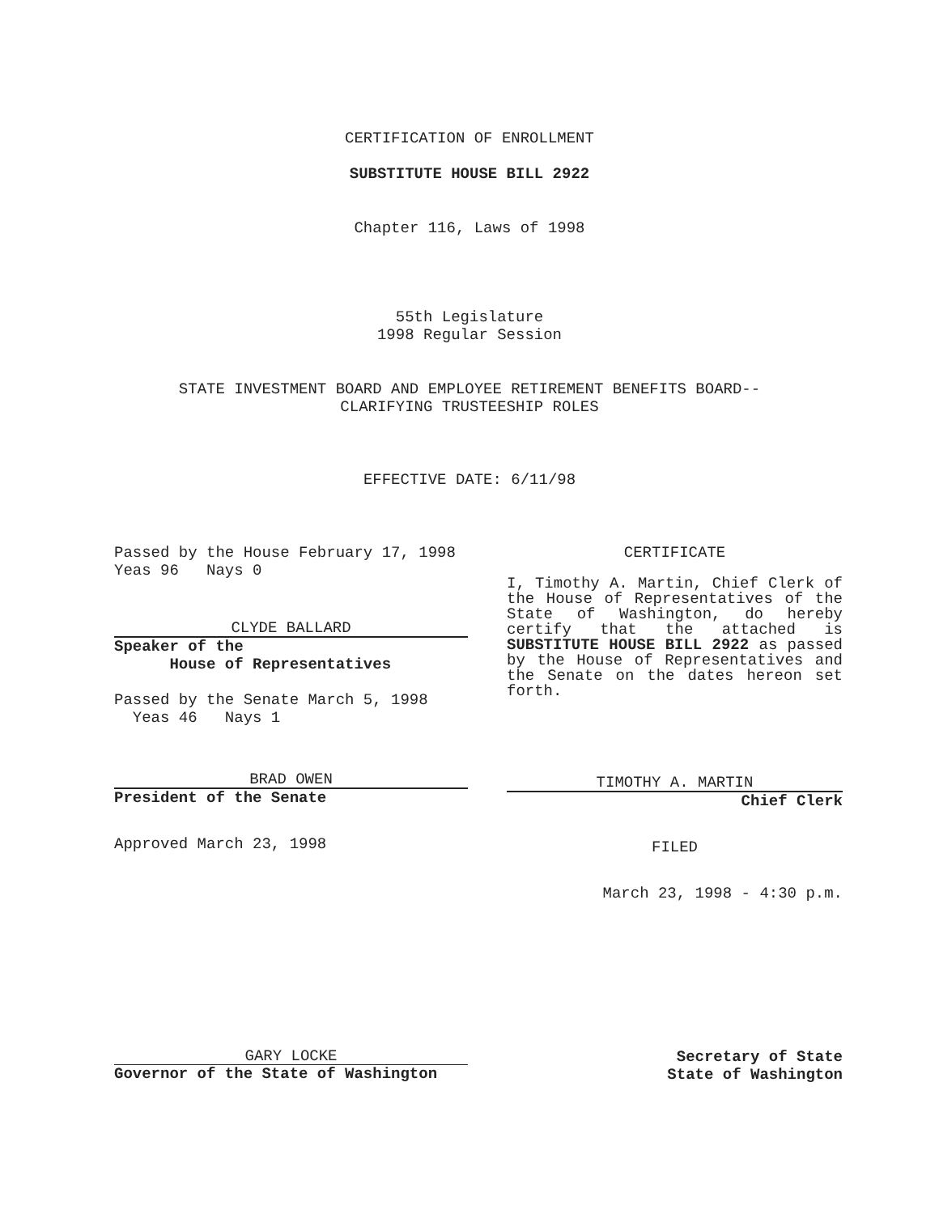CERTIFICATION OF ENROLLMENT
SUBSTITUTE HOUSE BILL 2922
Chapter 116, Laws of 1998
55th Legislature
1998 Regular Session
STATE INVESTMENT BOARD AND EMPLOYEE RETIREMENT BENEFITS BOARD--
CLARIFYING TRUSTEESHIP ROLES
EFFECTIVE DATE: 6/11/98
Passed by the House February 17, 1998
Yeas 96 Nays 0
CLYDE BALLARD
Speaker of the
House of Representatives
Passed by the Senate March 5, 1998
Yeas 46 Nays 1
BRAD OWEN
President of the Senate
Approved March 23, 1998
CERTIFICATE
I, Timothy A. Martin, Chief Clerk of the House of Representatives of the State of Washington, do hereby certify that the attached is SUBSTITUTE HOUSE BILL 2922 as passed by the House of Representatives and the Senate on the dates hereon set forth.
TIMOTHY A. MARTIN
Chief Clerk
FILED
March 23, 1998 - 4:30 p.m.
GARY LOCKE
Governor of the State of Washington
Secretary of State
State of Washington